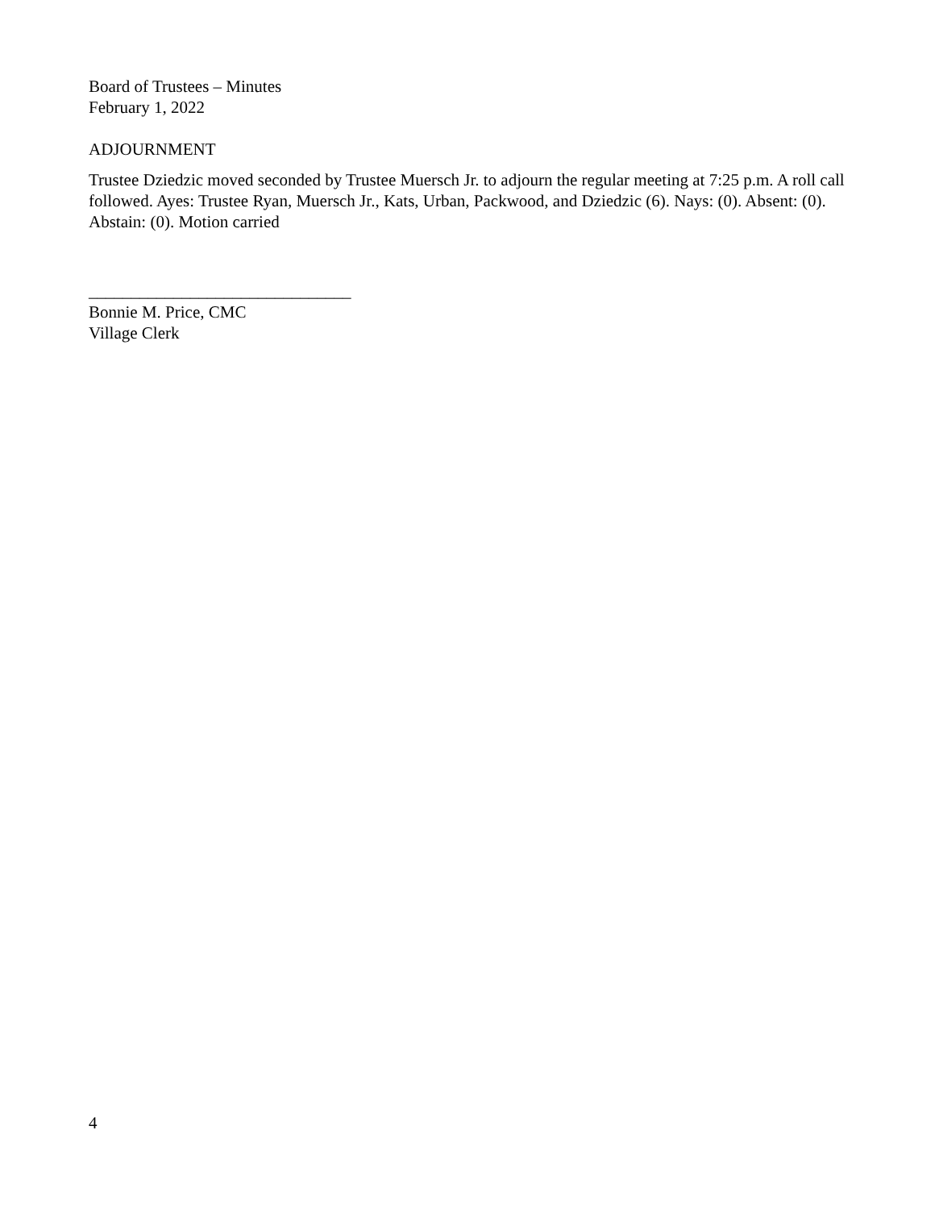Board of Trustees – Minutes
February 1, 2022
ADJOURNMENT
Trustee Dziedzic moved seconded by Trustee Muersch Jr. to adjourn the regular meeting at 7:25 p.m. A roll call followed. Ayes: Trustee Ryan, Muersch Jr., Kats, Urban, Packwood, and Dziedzic (6). Nays: (0). Absent: (0). Abstain: (0). Motion carried
_______________________________
Bonnie M. Price, CMC
Village Clerk
4